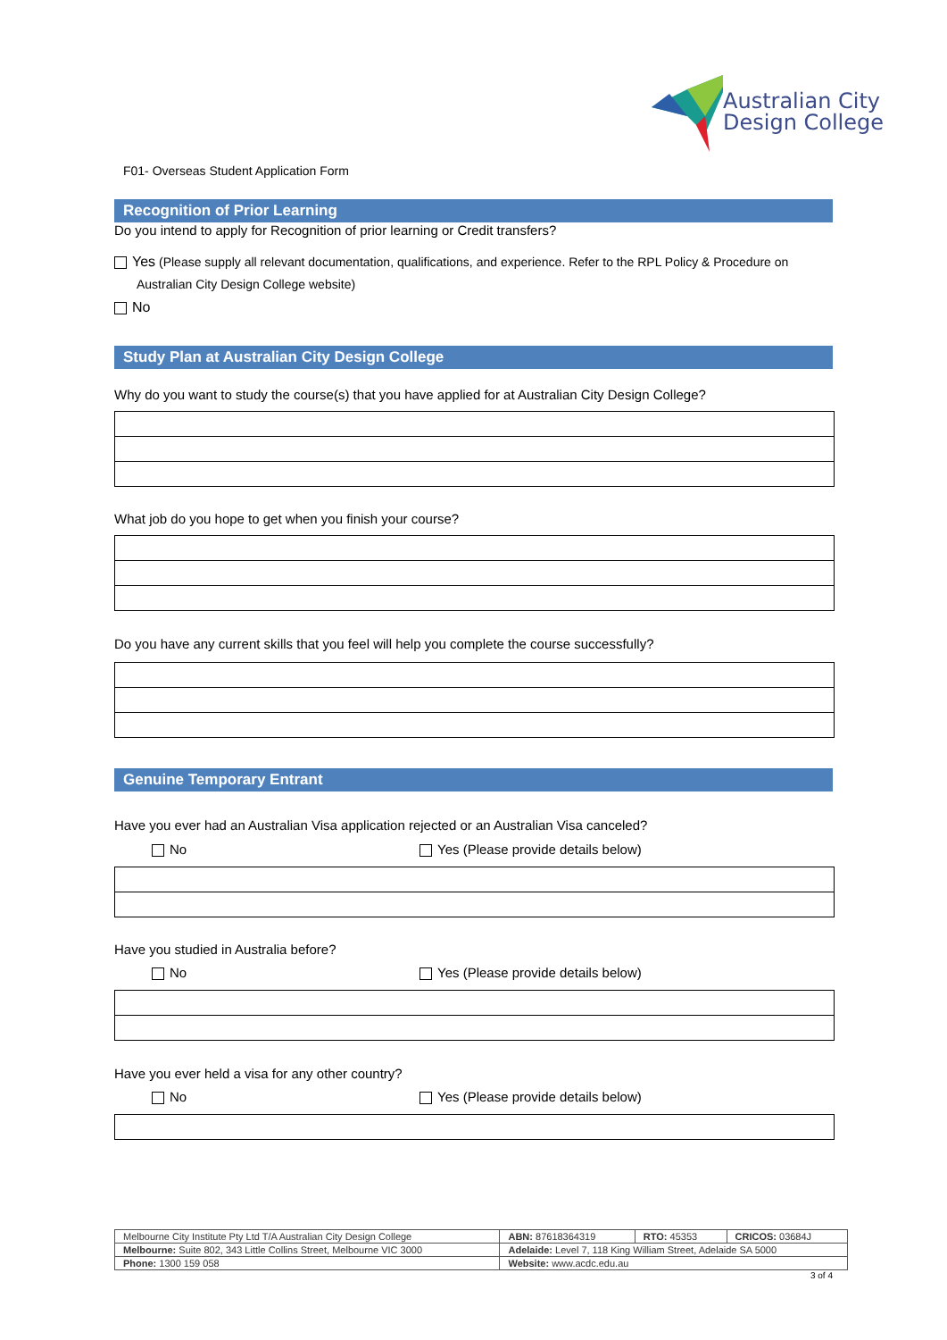Australian City
Design College
F01- Overseas Student Application Form
Recognition of Prior Learning
Do you intend to apply for Recognition of prior learning or Credit transfers?
Yes (Please supply all relevant documentation, qualifications, and experience. Refer to the RPL Policy & Procedure on
Australian City Design College website)
No
Study Plan at Australian City Design College
Why do you want to study the course(s) that you have applied for at Australian City Design College?
What job do you hope to get when you finish your course?
Do you have any current skills that you feel will help you complete the course successfully?
Genuine Temporary Entrant
Have you ever had an Australian Visa application rejected or an Australian Visa canceled?
No Yes (Please provide details below)
Have you studied in Australia before?
No Yes (Please provide details below)
Have you ever held a visa for any other country?
No Yes (Please provide details below)
| Melbourne City Institute Pty Ltd T/A Australian City Design College | ABN: 87618364319 | RTO: 45353 | CRICOS: 03684J |
| Melbourne: Suite 802, 343 Little Collins Street, Melbourne VIC 3000 | Adelaide: Level 7, 118 King William Street, Adelaide SA 5000 | | |
| Phone: 1300 159 058 | Website: www.acdc.edu.au | | |
3 of 4